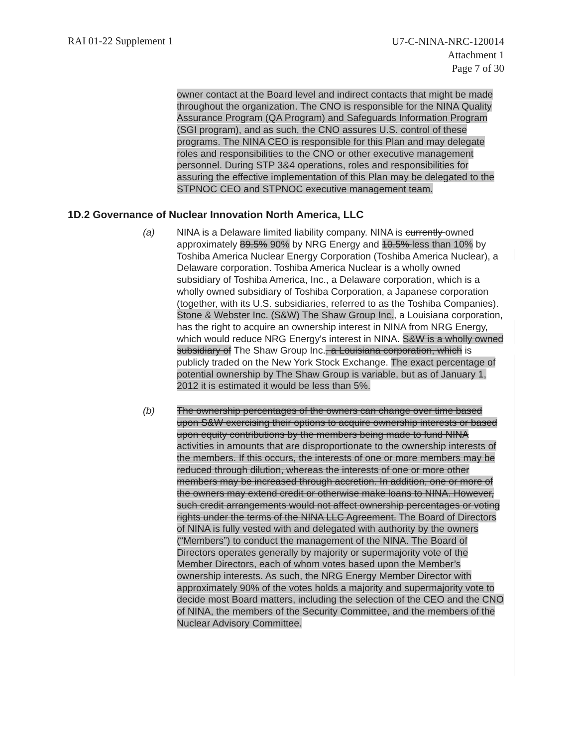RAI 01-22 Supplement 1
U7-C-NINA-NRC-120014
Attachment 1
Page 7 of 30
owner contact at the Board level and indirect contacts that might be made throughout the organization. The CNO is responsible for the NINA Quality Assurance Program (QA Program) and Safeguards Information Program (SGI program), and as such, the CNO assures U.S. control of these programs. The NINA CEO is responsible for this Plan and may delegate roles and responsibilities to the CNO or other executive management personnel. During STP 3&4 operations, roles and responsibilities for assuring the effective implementation of this Plan may be delegated to the STPNOC CEO and STPNOC executive management team.
1D.2 Governance of Nuclear Innovation North America, LLC
(a) NINA is a Delaware limited liability company. NINA is currently owned approximately 89.5% 90% by NRG Energy and 10.5% less than 10% by Toshiba America Nuclear Energy Corporation (Toshiba America Nuclear), a Delaware corporation. Toshiba America Nuclear is a wholly owned subsidiary of Toshiba America, Inc., a Delaware corporation, which is a wholly owned subsidiary of Toshiba Corporation, a Japanese corporation (together, with its U.S. subsidiaries, referred to as the Toshiba Companies). Stone & Webster Inc. (S&W) The Shaw Group Inc., a Louisiana corporation, has the right to acquire an ownership interest in NINA from NRG Energy, which would reduce NRG Energy's interest in NINA. S&W is a wholly owned subsidiary of The Shaw Group Inc., a Louisiana corporation, which is publicly traded on the New York Stock Exchange. The exact percentage of potential ownership by The Shaw Group is variable, but as of January 1, 2012 it is estimated it would be less than 5%.
(b) The ownership percentages of the owners can change over time based upon S&W exercising their options to acquire ownership interests or based upon equity contributions by the members being made to fund NINA activities in amounts that are disproportionate to the ownership interests of the members. If this occurs, the interests of one or more members may be reduced through dilution, whereas the interests of one or more other members may be increased through accretion. In addition, one or more of the owners may extend credit or otherwise make loans to NINA. However, such credit arrangements would not affect ownership percentages or voting rights under the terms of the NINA LLC Agreement. The Board of Directors of NINA is fully vested with and delegated with authority by the owners (“Members”) to conduct the management of the NINA. The Board of Directors operates generally by majority or supermajority vote of the Member Directors, each of whom votes based upon the Member’s ownership interests. As such, the NRG Energy Member Director with approximately 90% of the votes holds a majority and supermajority vote to decide most Board matters, including the selection of the CEO and the CNO of NINA, the members of the Security Committee, and the members of the Nuclear Advisory Committee.